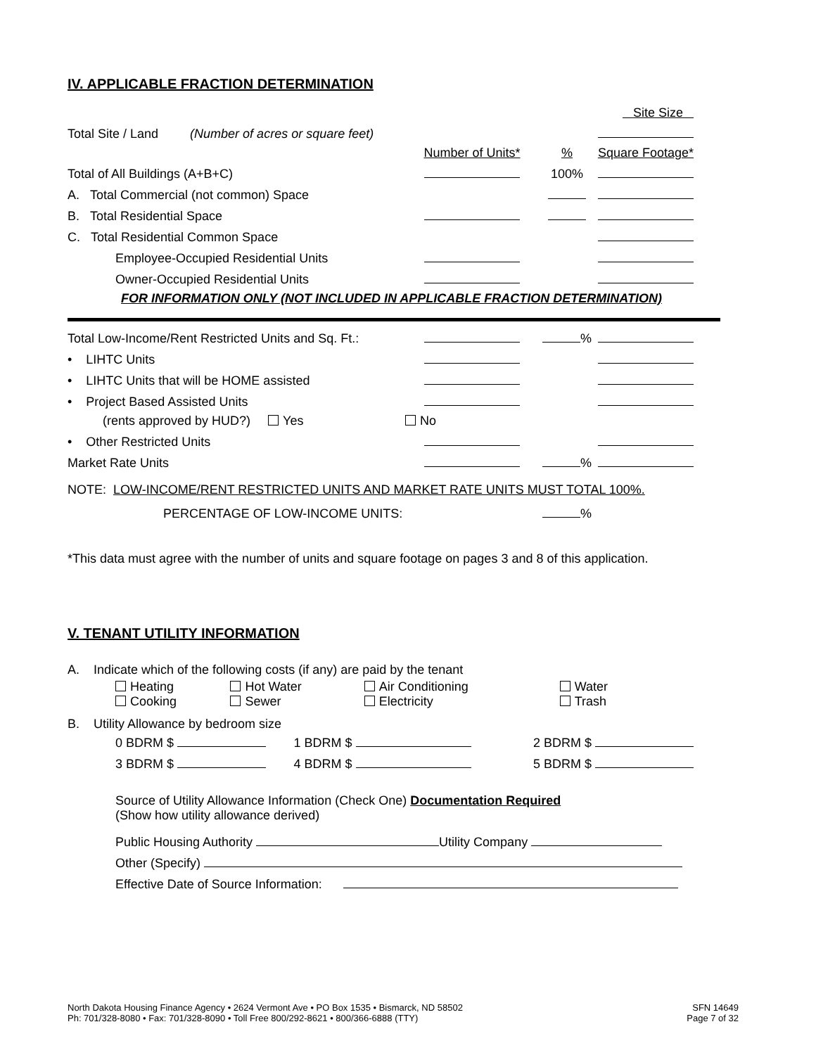IV. APPLICABLE FRACTION DETERMINATION
| | | | Site Size |
| Total Site / Land (Number of acres or square feet) | | | |
| | Number of Units* | % | Square Footage* |
| Total of All Buildings (A+B+C) | | 100% | |
| A. Total Commercial (not common) Space | | | |
| B. Total Residential Space | | | |
| C. Total Residential Common Space | | | |
| Employee-Occupied Residential Units | | | |
| Owner-Occupied Residential Units | | | |
| FOR INFORMATION ONLY (NOT INCLUDED IN APPLICABLE FRACTION DETERMINATION) | | | |
| Total Low-Income/Rent Restricted Units and Sq. Ft.: | | % | |
| • LIHTC Units | | | |
| • LIHTC Units that will be HOME assisted | | | |
| • Project Based Assisted Units | | | |
| (rents approved by HUD?) Yes | No | | |
| • Other Restricted Units | | | |
| Market Rate Units | | % | |
| NOTE: LOW-INCOME/RENT RESTRICTED UNITS AND MARKET RATE UNITS MUST TOTAL 100%. | | | |
| PERCENTAGE OF LOW-INCOME UNITS: | | % | |
*This data must agree with the number of units and square footage on pages 3 and 8 of this application.
V. TENANT UTILITY INFORMATION
A. Indicate which of the following costs (if any) are paid by the tenant
| Heating Cooking | Hot Water Sewer | Air Conditioning Electricity | Water Trash |
B. Utility Allowance by bedroom size
| 0 BDRM $ | 1 BDRM $ | 2 BDRM $ |
| 3 BDRM $ | 4 BDRM $ | 5 BDRM $ |
Source of Utility Allowance Information (Check One) Documentation Required
(Show how utility allowance derived)
Public Housing Authority Utility Company
Other (Specify)
Effective Date of Source Information:
North Dakota Housing Finance Agency • 2624 Vermont Ave • PO Box 1535 • Bismarck, ND 58502
Ph: 701/328-8080 • Fax: 701/328-8090 • Toll Free 800/292-8621 • 800/366-6888 (TTY)
SFN 14649
Page 7 of 32